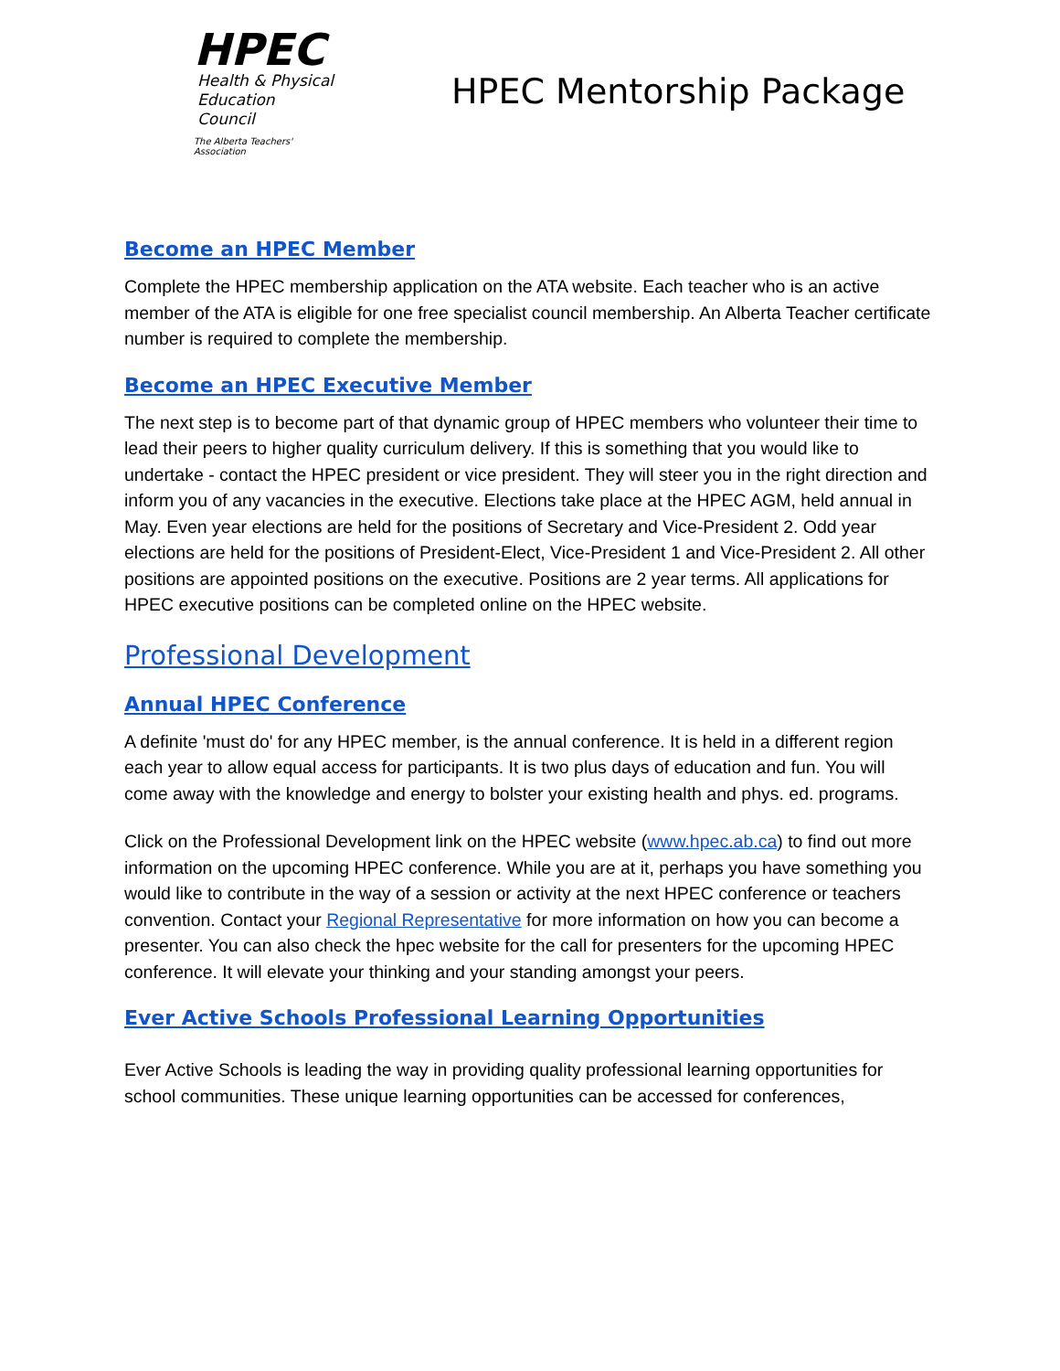HPEC
Health & Physical
Education Council
The Alberta Teachers' Association
HPEC Mentorship Package
Become an HPEC Member
Complete the HPEC membership application on the ATA website. Each teacher who is an active member of the ATA is eligible for one free specialist council membership. An Alberta Teacher certificate number is required to complete the membership.
Become an HPEC Executive Member
The next step is to become part of that dynamic group of HPEC members who volunteer their time to lead their peers to higher quality curriculum delivery. If this is something that you would like to undertake - contact the HPEC president or vice president. They will steer you in the right direction and inform you of any vacancies in the executive. Elections take place at the HPEC AGM, held annual in May. Even year elections are held for the positions of Secretary and Vice-President 2. Odd year elections are held for the positions of President-Elect, Vice-President 1 and Vice-President 2. All other positions are appointed positions on the executive. Positions are 2 year terms. All applications for HPEC executive positions can be completed online on the HPEC website.
Professional Development
Annual HPEC Conference
A definite 'must do' for any HPEC member, is the annual conference. It is held in a different region each year to allow equal access for participants. It is two plus days of education and fun. You will come away with the knowledge and energy to bolster your existing health and phys. ed. programs.
Click on the Professional Development link on the HPEC website (www.hpec.ab.ca) to find out more information on the upcoming HPEC conference. While you are at it, perhaps you have something you would like to contribute in the way of a session or activity at the next HPEC conference or teachers convention. Contact your Regional Representative for more information on how you can become a presenter. You can also check the hpec website for the call for presenters for the upcoming HPEC conference. It will elevate your thinking and your standing amongst your peers.
Ever Active Schools Professional Learning Opportunities
Ever Active Schools is leading the way in providing quality professional learning opportunities for school communities. These unique learning opportunities can be accessed for conferences,